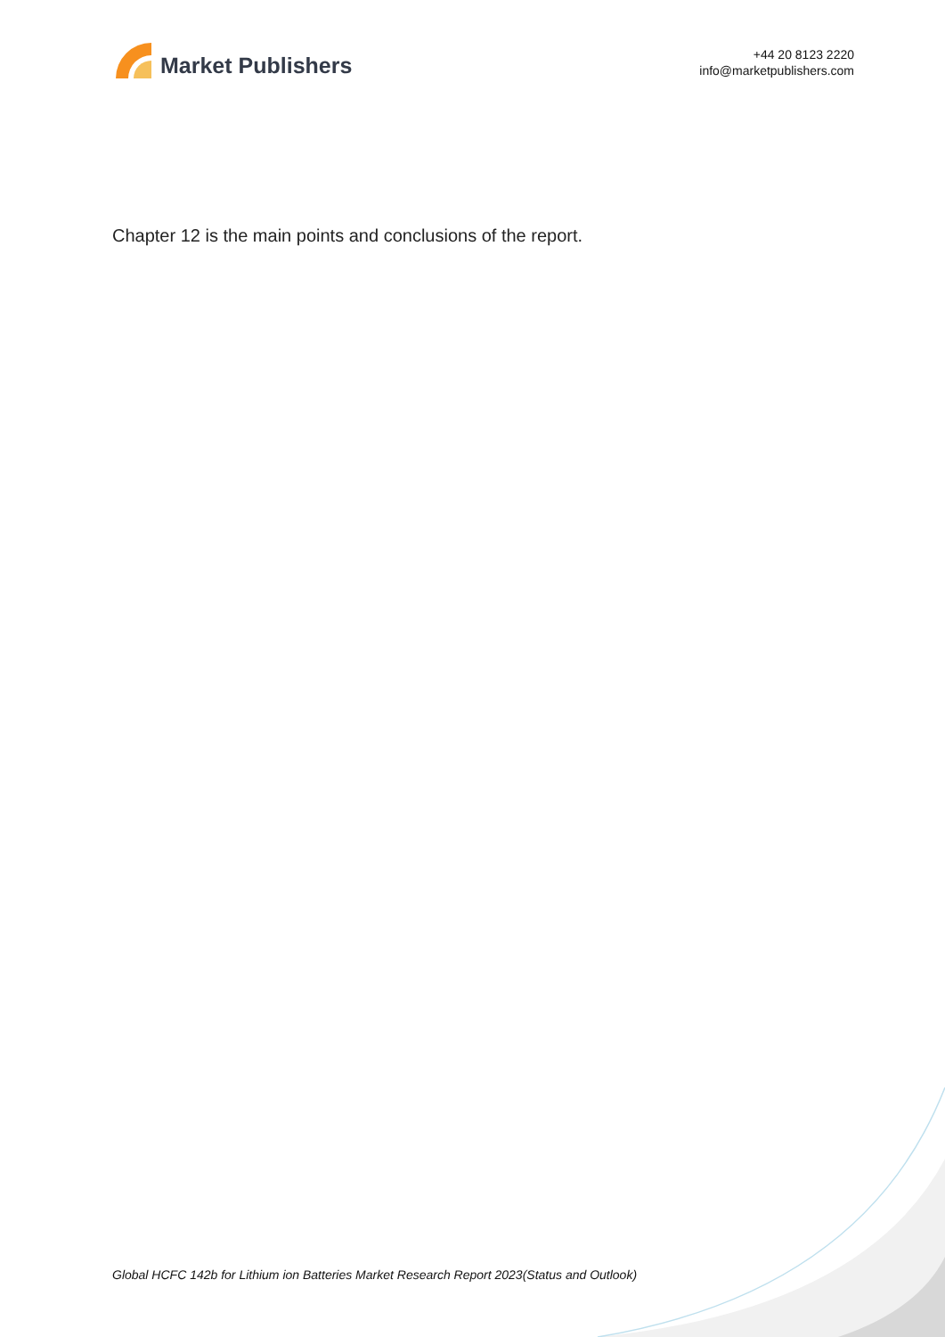Market Publishers
+44 20 8123 2220
info@marketpublishers.com
Chapter 12 is the main points and conclusions of the report.
Global HCFC 142b for Lithium ion Batteries Market Research Report 2023(Status and Outlook)